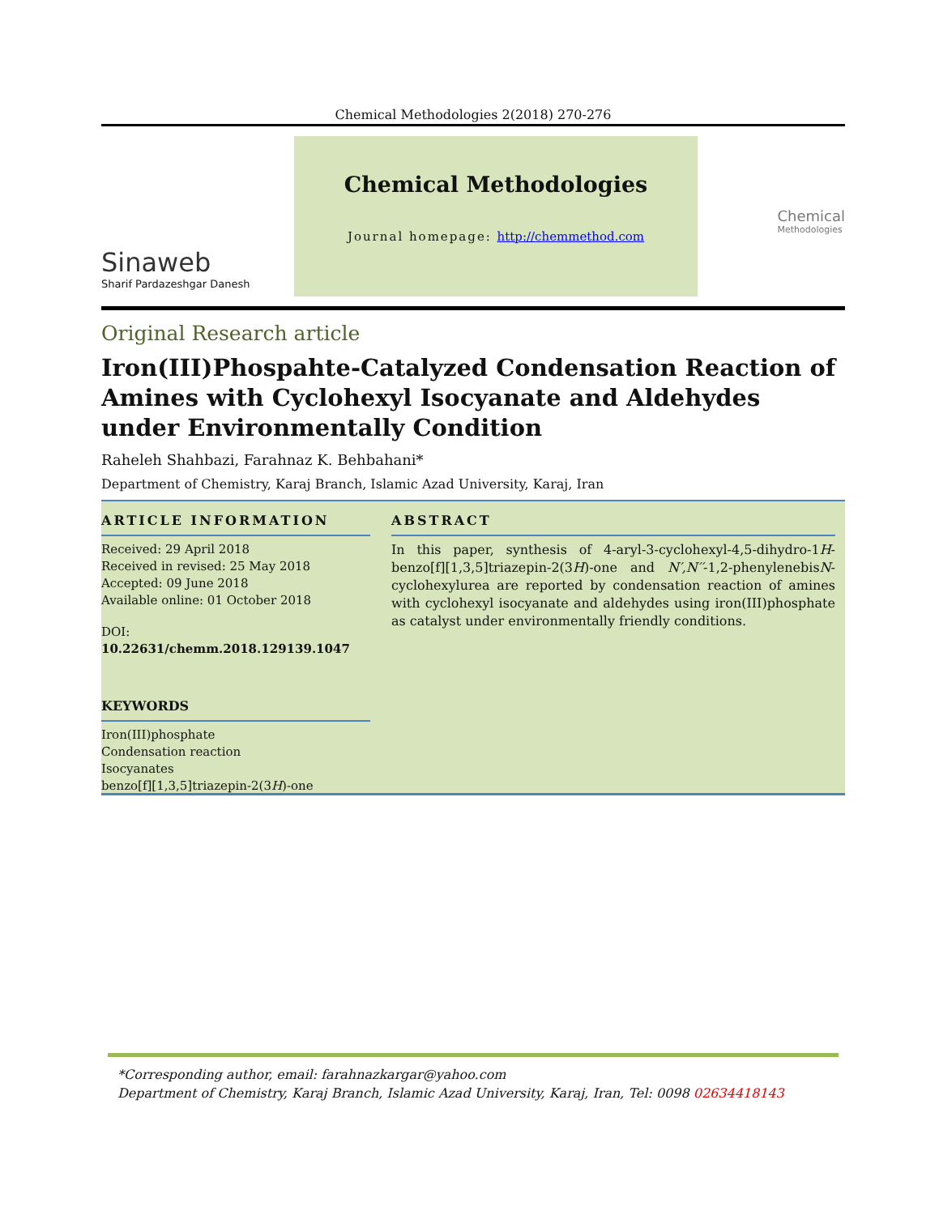Chemical Methodologies 2(2018) 270-276
Sinaweb
Sharif Pardazeshgar Danesh
Chemical Methodologies
Journal homepage: http://chemmethod.com
Chemical
Methodologies
Original Research article
Iron(III)Phospahte-Catalyzed Condensation Reaction of Amines with Cyclohexyl Isocyanate and Aldehydes under Environmentally Condition
Raheleh Shahbazi, Farahnaz K. Behbahani*
Department of Chemistry, Karaj Branch, Islamic Azad University, Karaj, Iran
ARTICLE INFORMATION
Received: 29 April 2018
Received in revised: 25 May 2018
Accepted: 09 June 2018
Available online: 01 October 2018
DOI:
10.22631/chemm.2018.129139.1047
KEYWORDS
Iron(III)phosphate
Condensation reaction
Isocyanates
benzo[f][1,3,5]triazepin-2(3H)-one
ABSTRACT
In this paper, synthesis of 4-aryl-3-cyclohexyl-4,5-dihydro-1H-benzo[f][1,3,5]triazepin-2(3H)-one and N′,N′′-1,2-phenylenebisN-cyclohexylurea are reported by condensation reaction of amines with cyclohexyl isocyanate and aldehydes using iron(III)phosphate as catalyst under environmentally friendly conditions.
*Corresponding author, email: farahnazkargar@yahoo.com
Department of Chemistry, Karaj Branch, Islamic Azad University, Karaj, Iran, Tel: 0098 02634418143